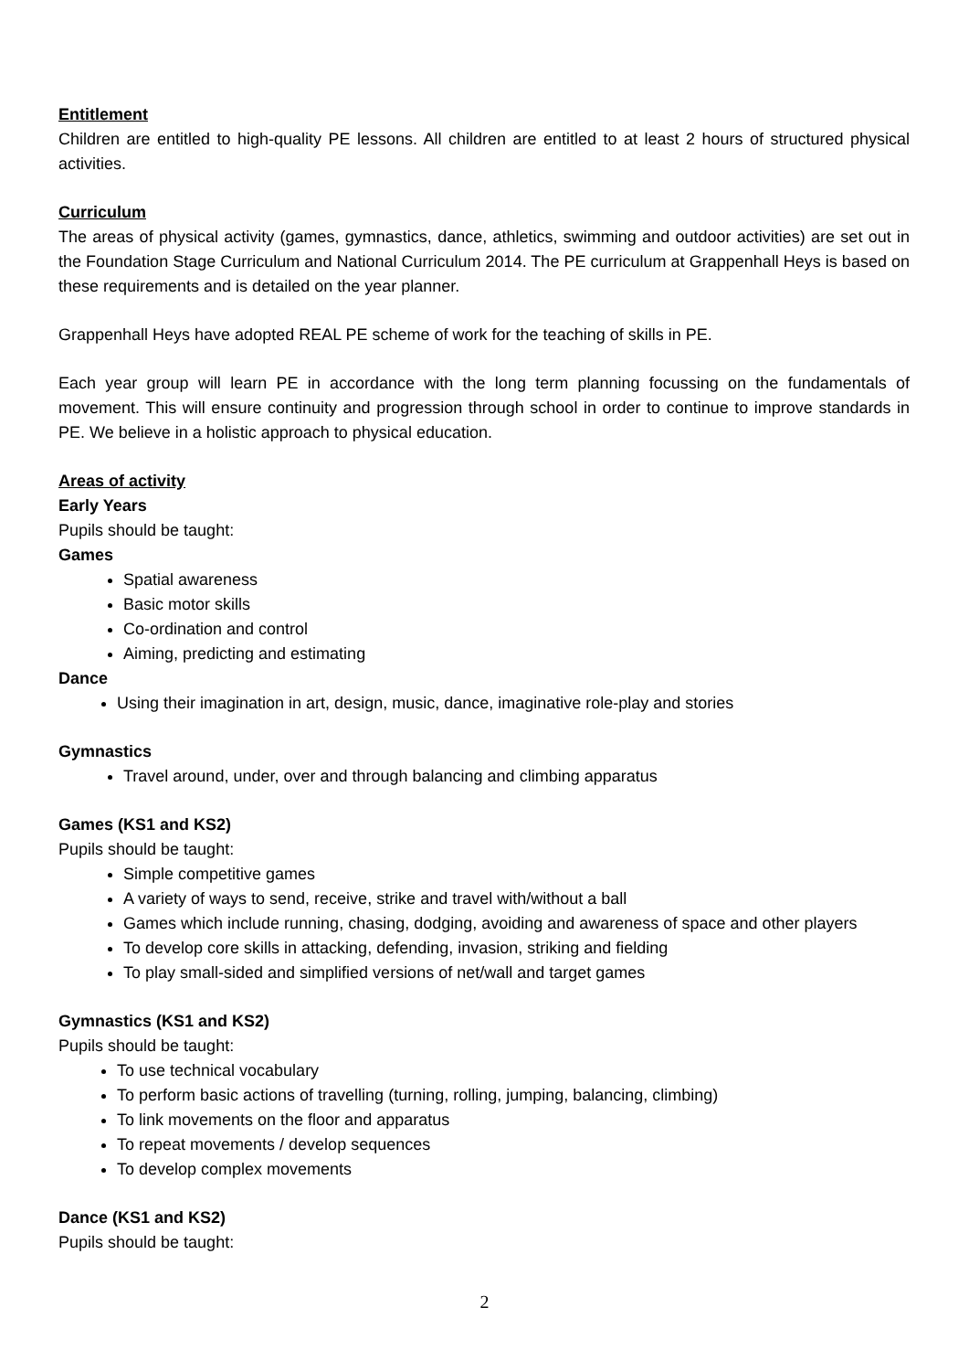Entitlement
Children are entitled to high-quality PE lessons. All children are entitled to at least 2 hours of structured physical activities.
Curriculum
The areas of physical activity (games, gymnastics, dance, athletics, swimming and outdoor activities) are set out in the Foundation Stage Curriculum and National Curriculum 2014. The PE curriculum at Grappenhall Heys is based on these requirements and is detailed on the year planner.
Grappenhall Heys have adopted REAL PE scheme of work for the teaching of skills in PE.
Each year group will learn PE in accordance with the long term planning focussing on the fundamentals of movement. This will ensure continuity and progression through school in order to continue to improve standards in PE. We believe in a holistic approach to physical education.
Areas of activity
Early Years
Pupils should be taught:
Games
Spatial awareness
Basic motor skills
Co-ordination and control
Aiming, predicting and estimating
Dance
Using their imagination in art, design, music, dance, imaginative role-play and stories
Gymnastics
Travel around, under, over and through balancing and climbing apparatus
Games (KS1 and KS2)
Pupils should be taught:
Simple competitive games
A variety of ways to send, receive, strike and travel with/without a ball
Games which include running, chasing, dodging, avoiding and awareness of space and other players
To develop core skills in attacking, defending, invasion, striking and fielding
To play small-sided and simplified versions of net/wall and target games
Gymnastics (KS1 and KS2)
Pupils should be taught:
To use technical vocabulary
To perform basic actions of travelling (turning, rolling, jumping, balancing, climbing)
To link movements on the floor and apparatus
To repeat movements / develop sequences
To develop complex movements
Dance (KS1 and KS2)
Pupils should be taught:
2